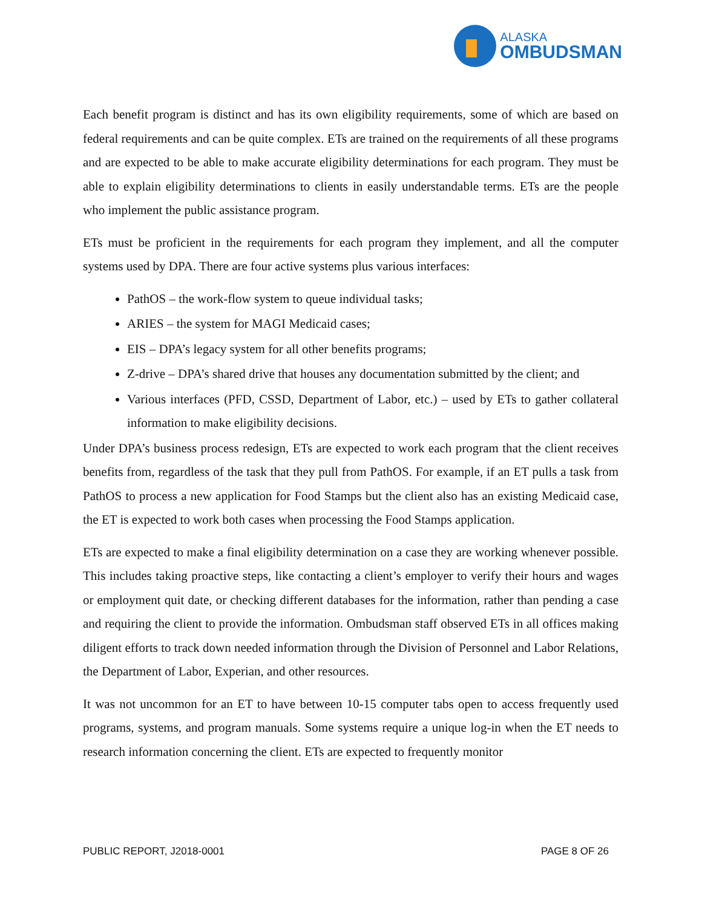ALASKA
OMBUDSMAN
Each benefit program is distinct and has its own eligibility requirements, some of which are based on federal requirements and can be quite complex. ETs are trained on the requirements of all these programs and are expected to be able to make accurate eligibility determinations for each program. They must be able to explain eligibility determinations to clients in easily understandable terms. ETs are the people who implement the public assistance program.
ETs must be proficient in the requirements for each program they implement, and all the computer systems used by DPA. There are four active systems plus various interfaces:
PathOS – the work-flow system to queue individual tasks;
ARIES – the system for MAGI Medicaid cases;
EIS – DPA’s legacy system for all other benefits programs;
Z-drive – DPA’s shared drive that houses any documentation submitted by the client; and
Various interfaces (PFD, CSSD, Department of Labor, etc.) – used by ETs to gather collateral information to make eligibility decisions.
Under DPA’s business process redesign, ETs are expected to work each program that the client receives benefits from, regardless of the task that they pull from PathOS. For example, if an ET pulls a task from PathOS to process a new application for Food Stamps but the client also has an existing Medicaid case, the ET is expected to work both cases when processing the Food Stamps application.
ETs are expected to make a final eligibility determination on a case they are working whenever possible. This includes taking proactive steps, like contacting a client’s employer to verify their hours and wages or employment quit date, or checking different databases for the information, rather than pending a case and requiring the client to provide the information. Ombudsman staff observed ETs in all offices making diligent efforts to track down needed information through the Division of Personnel and Labor Relations, the Department of Labor, Experian, and other resources.
It was not uncommon for an ET to have between 10-15 computer tabs open to access frequently used programs, systems, and program manuals. Some systems require a unique log-in when the ET needs to research information concerning the client. ETs are expected to frequently monitor
PUBLIC REPORT, J2018-0001 PAGE 8 OF 26